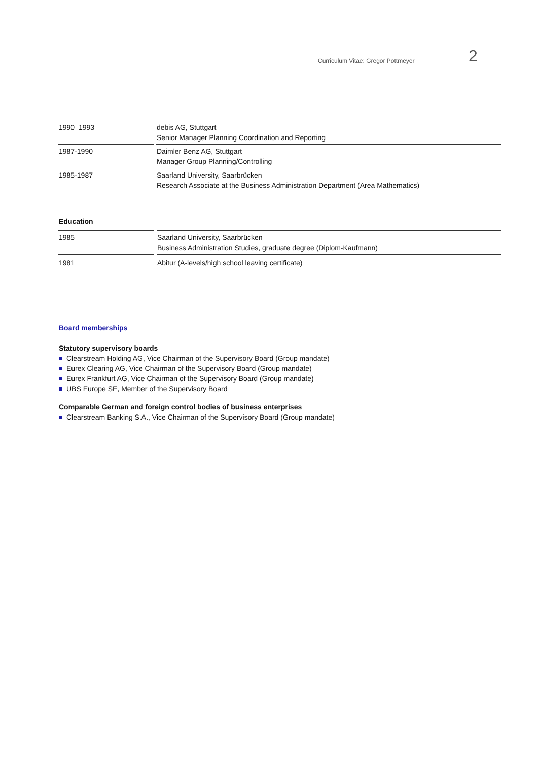Curriculum Vitae: Gregor Pottmeyer 2
| 1990–1993 | | debis AG, Stuttgart Senior Manager Planning Coordination and Reporting |
| 1987-1990 | | Daimler Benz AG, Stuttgart Manager Group Planning/Controlling |
| 1985-1987 | | Saarland University, Saarbrücken Research Associate at the Business Administration Department (Area Mathematics) |
| Education | | |
| 1985 | | Saarland University, Saarbrücken Business Administration Studies, graduate degree (Diplom-Kaufmann) |
| 1981 | | Abitur (A-levels/high school leaving certificate) |
Board memberships
Statutory supervisory boards
Clearstream Holding AG, Vice Chairman of the Supervisory Board (Group mandate)
Eurex Clearing AG, Vice Chairman of the Supervisory Board (Group mandate)
Eurex Frankfurt AG, Vice Chairman of the Supervisory Board (Group mandate)
UBS Europe SE, Member of the Supervisory Board
Comparable German and foreign control bodies of business enterprises
Clearstream Banking S.A., Vice Chairman of the Supervisory Board (Group mandate)